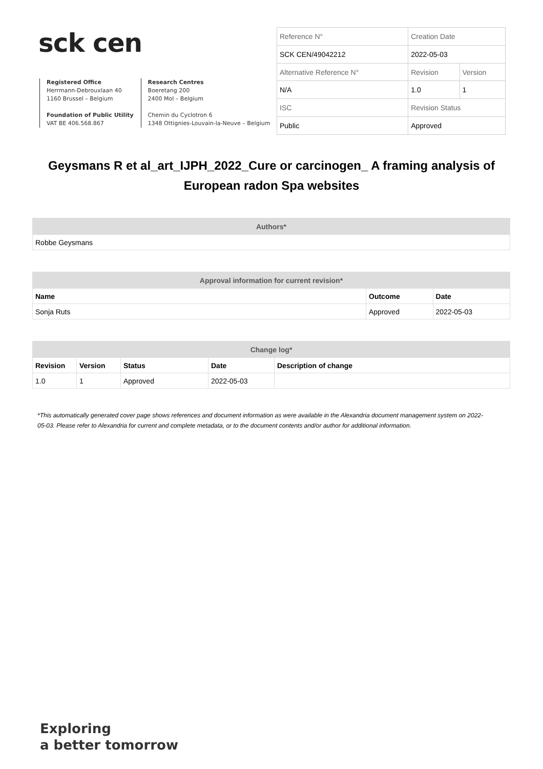sck cen
Registered Office
Herrmann-Debrouxlaan 40
1160 Brussel – Belgium
Foundation of Public Utility
VAT BE 406.568.867
Research Centres
Boeretang 200
2400 Mol – Belgium
Chemin du Cyclotron 6
1348 Ottignies-Louvain-la-Neuve – Belgium
| Reference N° | Creation Date | |
| SCK CEN/49042212 | 2022-05-03 | |
| Alternative Reference N° | Revision | Version |
| N/A | 1.0 | 1 |
| ISC | Revision Status | |
| Public | Approved | |
Geysmans R et al_art_IJPH_2022_Cure or carcinogen_ A framing analysis of European radon Spa websites
| Authors* |
| --- |
| Robbe Geysmans |
| Approval information for current revision* | | |
| --- | --- | --- |
| Name | Outcome | Date |
| Sonja Ruts | Approved | 2022-05-03 |
| Change log* | | | | |
| --- | --- | --- | --- | --- |
| Revision | Version | Status | Date | Description of change |
| 1.0 | 1 | Approved | 2022-05-03 | |
*This automatically generated cover page shows references and document information as were available in the Alexandria document management system on 2022-05-03. Please refer to Alexandria for current and complete metadata, or to the document contents and/or author for additional information.
Exploring
a better tomorrow